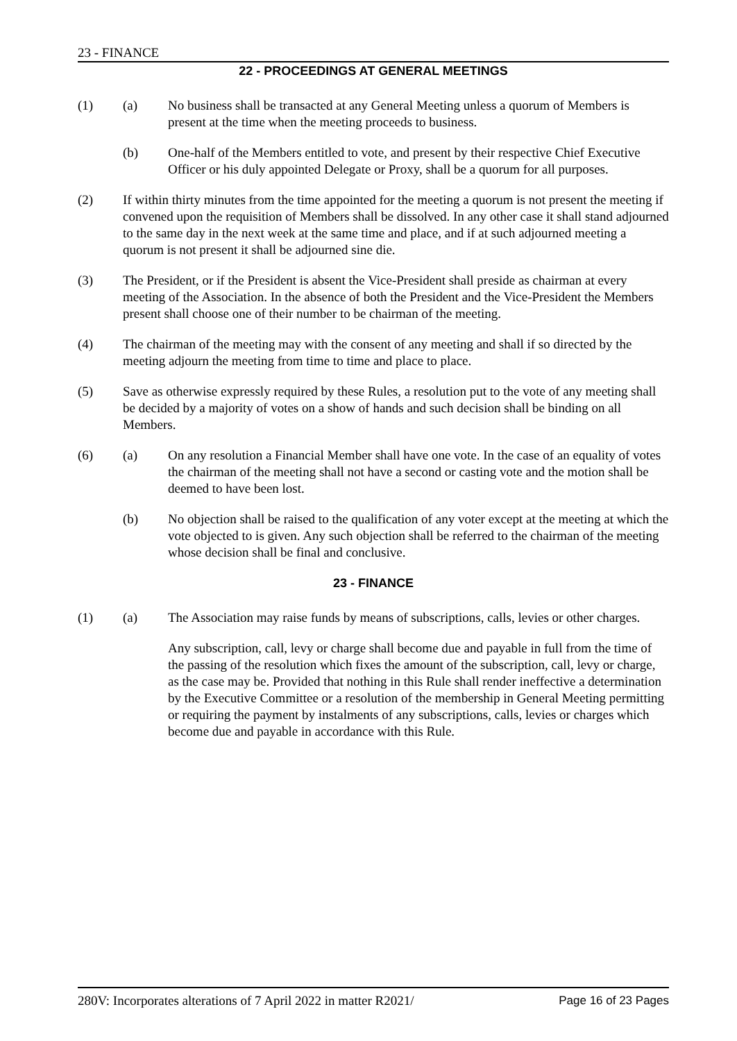23 - FINANCE
22 - PROCEEDINGS AT GENERAL MEETINGS
(1) (a) No business shall be transacted at any General Meeting unless a quorum of Members is present at the time when the meeting proceeds to business.
(b) One-half of the Members entitled to vote, and present by their respective Chief Executive Officer or his duly appointed Delegate or Proxy, shall be a quorum for all purposes.
(2) If within thirty minutes from the time appointed for the meeting a quorum is not present the meeting if convened upon the requisition of Members shall be dissolved. In any other case it shall stand adjourned to the same day in the next week at the same time and place, and if at such adjourned meeting a quorum is not present it shall be adjourned sine die.
(3) The President, or if the President is absent the Vice-President shall preside as chairman at every meeting of the Association. In the absence of both the President and the Vice-President the Members present shall choose one of their number to be chairman of the meeting.
(4) The chairman of the meeting may with the consent of any meeting and shall if so directed by the meeting adjourn the meeting from time to time and place to place.
(5) Save as otherwise expressly required by these Rules, a resolution put to the vote of any meeting shall be decided by a majority of votes on a show of hands and such decision shall be binding on all Members.
(6) (a) On any resolution a Financial Member shall have one vote. In the case of an equality of votes the chairman of the meeting shall not have a second or casting vote and the motion shall be deemed to have been lost.
(b) No objection shall be raised to the qualification of any voter except at the meeting at which the vote objected to is given. Any such objection shall be referred to the chairman of the meeting whose decision shall be final and conclusive.
23 - FINANCE
(1) (a) The Association may raise funds by means of subscriptions, calls, levies or other charges.
Any subscription, call, levy or charge shall become due and payable in full from the time of the passing of the resolution which fixes the amount of the subscription, call, levy or charge, as the case may be. Provided that nothing in this Rule shall render ineffective a determination by the Executive Committee or a resolution of the membership in General Meeting permitting or requiring the payment by instalments of any subscriptions, calls, levies or charges which become due and payable in accordance with this Rule.
280V: Incorporates alterations of 7 April 2022 in matter R2021/ Page 16 of 23 Pages